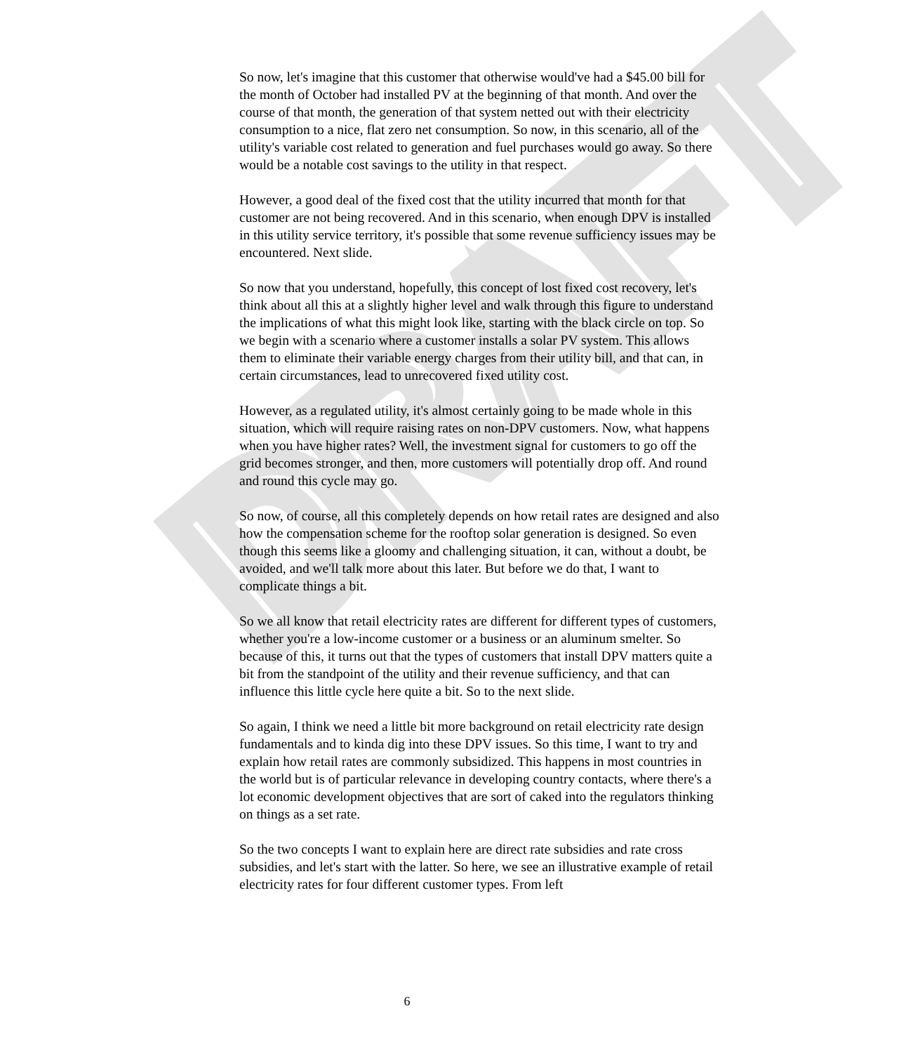DRAFT
So now, let's imagine that this customer that otherwise would've had a $45.00 bill for the month of October had installed PV at the beginning of that month. And over the course of that month, the generation of that system netted out with their electricity consumption to a nice, flat zero net consumption. So now, in this scenario, all of the utility's variable cost related to generation and fuel purchases would go away. So there would be a notable cost savings to the utility in that respect.
However, a good deal of the fixed cost that the utility incurred that month for that customer are not being recovered. And in this scenario, when enough DPV is installed in this utility service territory, it's possible that some revenue sufficiency issues may be encountered. Next slide.
So now that you understand, hopefully, this concept of lost fixed cost recovery, let's think about all this at a slightly higher level and walk through this figure to understand the implications of what this might look like, starting with the black circle on top. So we begin with a scenario where a customer installs a solar PV system. This allows them to eliminate their variable energy charges from their utility bill, and that can, in certain circumstances, lead to unrecovered fixed utility cost.
However, as a regulated utility, it's almost certainly going to be made whole in this situation, which will require raising rates on non-DPV customers. Now, what happens when you have higher rates? Well, the investment signal for customers to go off the grid becomes stronger, and then, more customers will potentially drop off. And round and round this cycle may go.
So now, of course, all this completely depends on how retail rates are designed and also how the compensation scheme for the rooftop solar generation is designed. So even though this seems like a gloomy and challenging situation, it can, without a doubt, be avoided, and we'll talk more about this later. But before we do that, I want to complicate things a bit.
So we all know that retail electricity rates are different for different types of customers, whether you're a low-income customer or a business or an aluminum smelter. So because of this, it turns out that the types of customers that install DPV matters quite a bit from the standpoint of the utility and their revenue sufficiency, and that can influence this little cycle here quite a bit. So to the next slide.
So again, I think we need a little bit more background on retail electricity rate design fundamentals and to kinda dig into these DPV issues. So this time, I want to try and explain how retail rates are commonly subsidized. This happens in most countries in the world but is of particular relevance in developing country contacts, where there's a lot economic development objectives that are sort of caked into the regulators thinking on things as a set rate.
So the two concepts I want to explain here are direct rate subsidies and rate cross subsidies, and let's start with the latter. So here, we see an illustrative example of retail electricity rates for four different customer types. From left
6